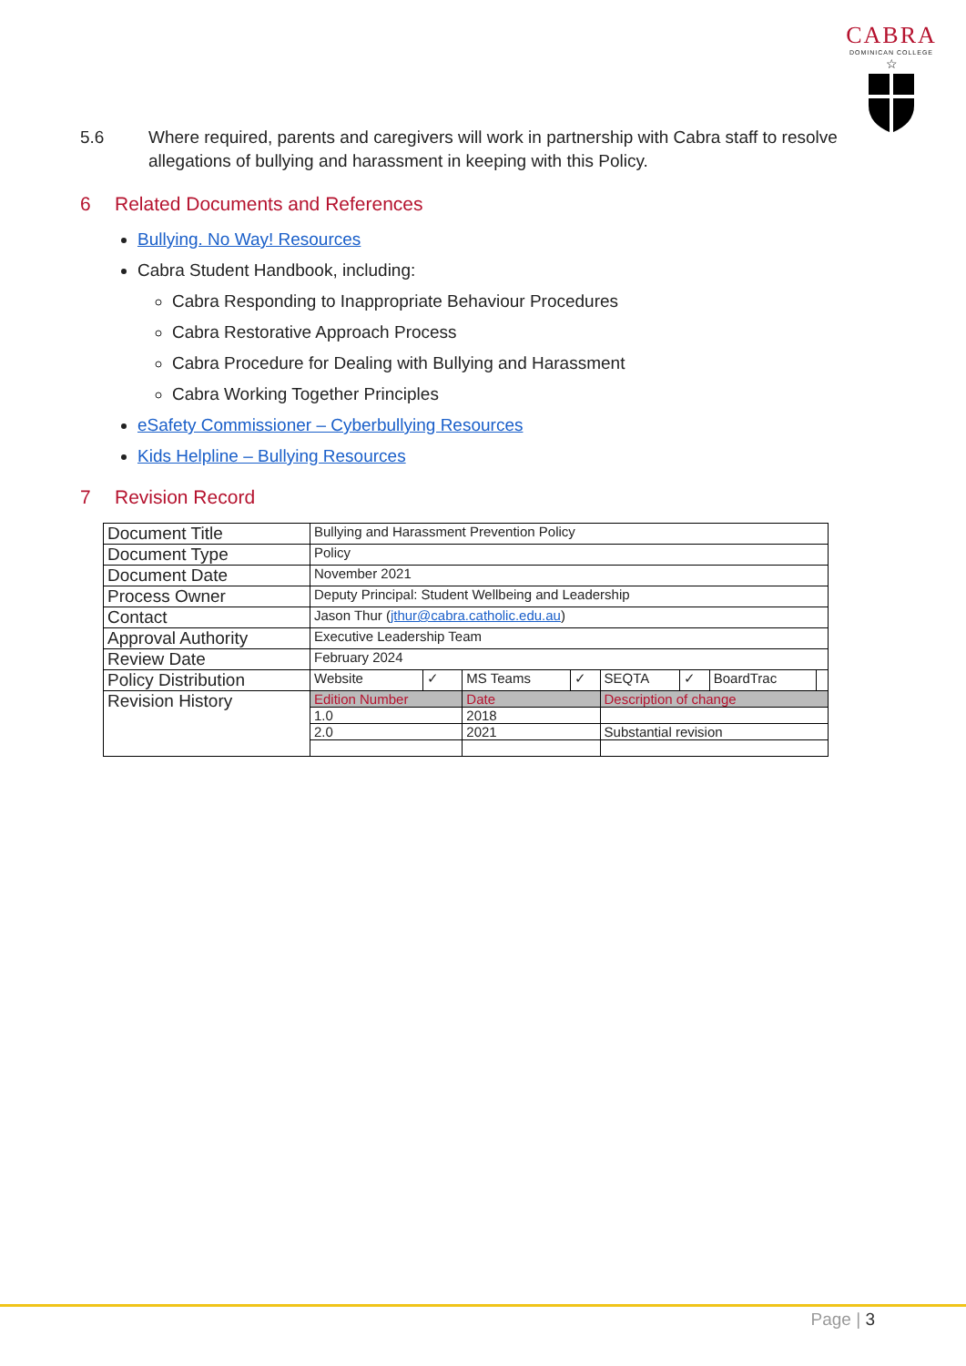CABRA
DOMINICAN COLLEGE
☆
5.6 Where required, parents and caregivers will work in partnership with Cabra staff to resolve allegations of bullying and harassment in keeping with this Policy.
6 Related Documents and References
Bullying. No Way! Resources
Cabra Student Handbook, including:
Cabra Responding to Inappropriate Behaviour Procedures
Cabra Restorative Approach Process
Cabra Procedure for Dealing with Bullying and Harassment
Cabra Working Together Principles
eSafety Commissioner – Cyberbullying Resources
Kids Helpline – Bullying Resources
7 Revision Record
| Document Title | Bullying and Harassment Prevention Policy | | | | | | | |
| Document Type | Policy | | | | | | | |
| Document Date | November 2021 | | | | | | | |
| Process Owner | Deputy Principal: Student Wellbeing and Leadership | | | | | | | |
| Contact | Jason Thur ( jthur@cabra.catholic.edu.au ) | | | | | | | |
| Approval Authority | Executive Leadership Team | | | | | | | |
| Review Date | February 2024 | | | | | | | |
| Policy Distribution | Website | ✓ | MS Teams | ✓ | SEQTA | ✓ | BoardTrac | |
| Revision History | Edition Number | | Date | | Description of change | | | |
| | 1.0 | | 2018 | | | | | |
| | 2.0 | | 2021 | | Substantial revision | | | |
Page | 3